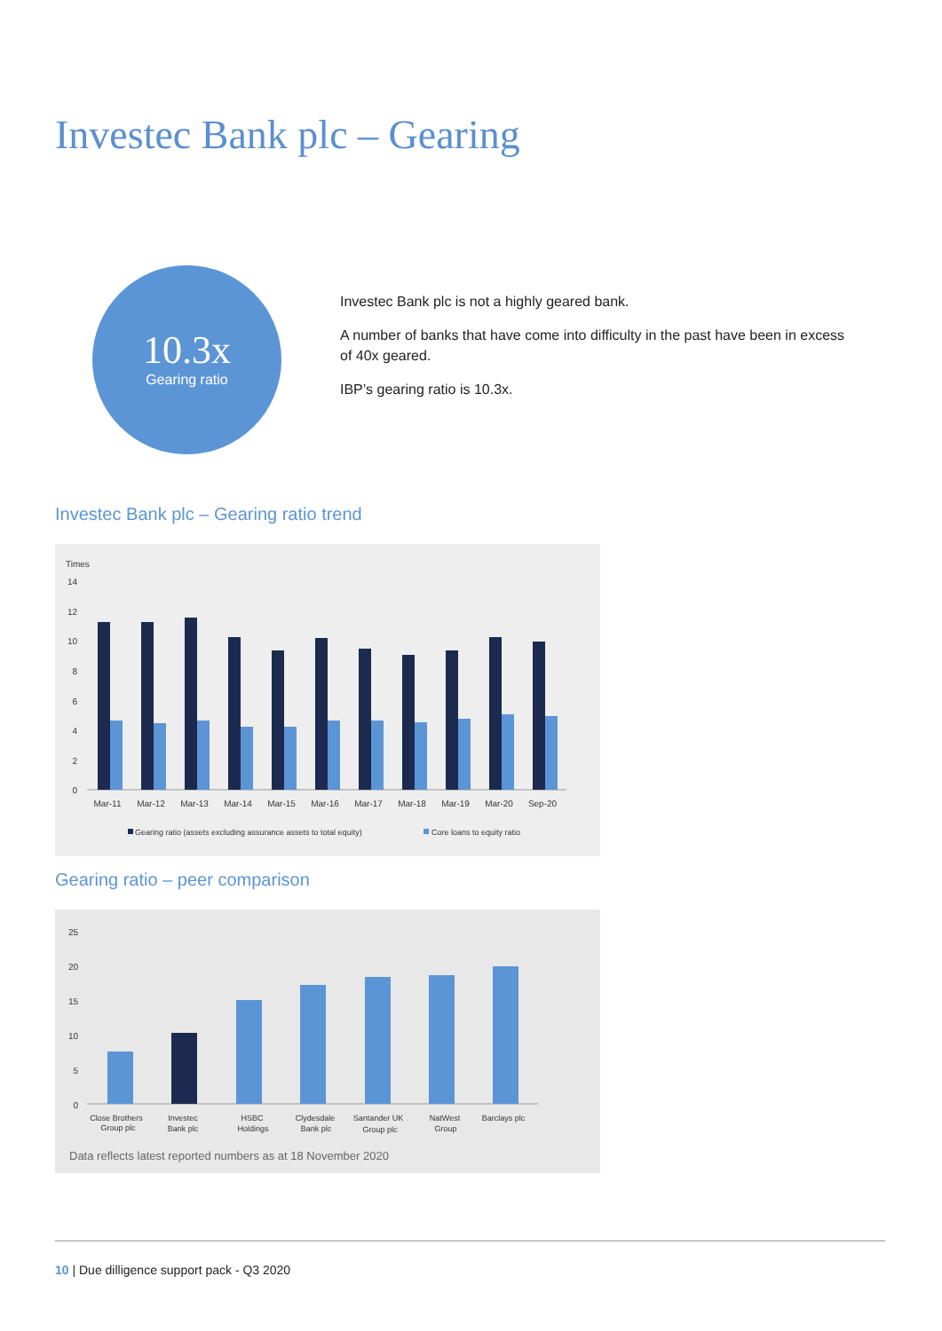Investec Bank plc – Gearing
10.3x
Gearing ratio
Investec Bank plc is not a highly geared bank.
A number of banks that have come into difficulty in the past have been in excess of 40x geared.
IBP’s gearing ratio is 10.3x.
Investec Bank plc – Gearing ratio trend
Times
14
12
10
8
6
4
2
0
Mar-11
Mar-12
Mar-13
Mar-14
Mar-15
Mar-16
Mar-17
Mar-18
Mar-19
Mar-20
Sep-20
Gearing ratio (assets excluding assurance assets to total equity)
Core loans to equity ratio
Gearing ratio – peer comparison
25
20
15
10
5
0
Close Brothers
Group plc
Investec
Bank plc
HSBC
Holdings
Clydesdale
Bank plc
Santander UK
Group plc
NatWest
Group
Barclays plc
Data reflects latest reported numbers as at 18 November 2020
10 | Due dilligence support pack - Q3 2020